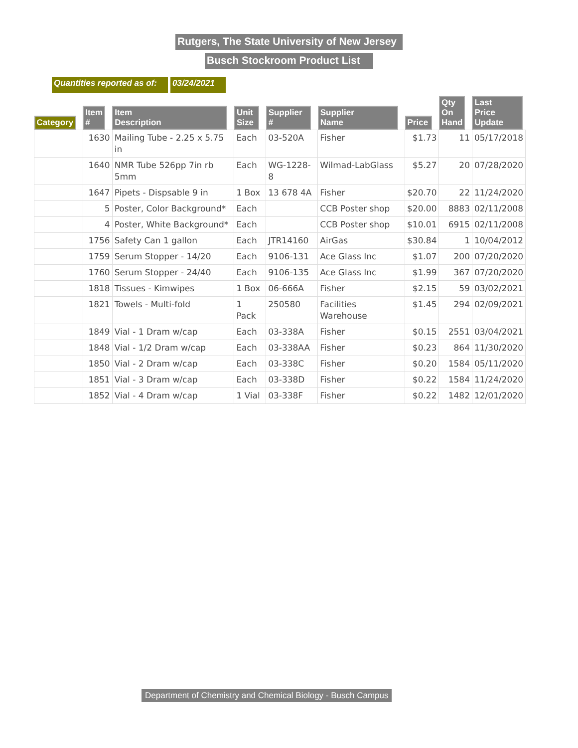Rutgers, The State University of New Jersey
Busch Stockroom Product List
Quantities reported as of: 03/24/2021
| Category | Item # | Item Description | Unit Size | Supplier # | Supplier Name | Price | Qty On Hand | Last Price Update |
| --- | --- | --- | --- | --- | --- | --- | --- | --- |
| | 1630 | Mailing Tube - 2.25 x 5.75 in | Each | 03-520A | Fisher | $1.73 | 11 | 05/17/2018 |
| | 1640 | NMR Tube 526pp 7in rb 5mm | Each | WG-1228-8 | Wilmad-LabGlass | $5.27 | 20 | 07/28/2020 |
| | 1647 | Pipets - Dispsable 9 in | 1 Box | 13 678 4A | Fisher | $20.70 | 22 | 11/24/2020 |
| | 5 | Poster, Color Background* | Each | | CCB Poster shop | $20.00 | 8883 | 02/11/2008 |
| | 4 | Poster, White Background* | Each | | CCB Poster shop | $10.01 | 6915 | 02/11/2008 |
| | 1756 | Safety Can 1 gallon | Each | JTR14160 | AirGas | $30.84 | 1 | 10/04/2012 |
| | 1759 | Serum Stopper - 14/20 | Each | 9106-131 | Ace Glass Inc | $1.07 | 200 | 07/20/2020 |
| | 1760 | Serum Stopper - 24/40 | Each | 9106-135 | Ace Glass Inc | $1.99 | 367 | 07/20/2020 |
| | 1818 | Tissues - Kimwipes | 1 Box | 06-666A | Fisher | $2.15 | 59 | 03/02/2021 |
| | 1821 | Towels - Multi-fold | 1 Pack | 250580 | Facilities Warehouse | $1.45 | 294 | 02/09/2021 |
| | 1849 | Vial - 1 Dram w/cap | Each | 03-338A | Fisher | $0.15 | 2551 | 03/04/2021 |
| | 1848 | Vial - 1/2 Dram w/cap | Each | 03-338AA | Fisher | $0.23 | 864 | 11/30/2020 |
| | 1850 | Vial - 2 Dram w/cap | Each | 03-338C | Fisher | $0.20 | 1584 | 05/11/2020 |
| | 1851 | Vial - 3 Dram w/cap | Each | 03-338D | Fisher | $0.22 | 1584 | 11/24/2020 |
| | 1852 | Vial - 4 Dram w/cap | 1 Vial | 03-338F | Fisher | $0.22 | 1482 | 12/01/2020 |
Department of Chemistry and Chemical Biology - Busch Campus